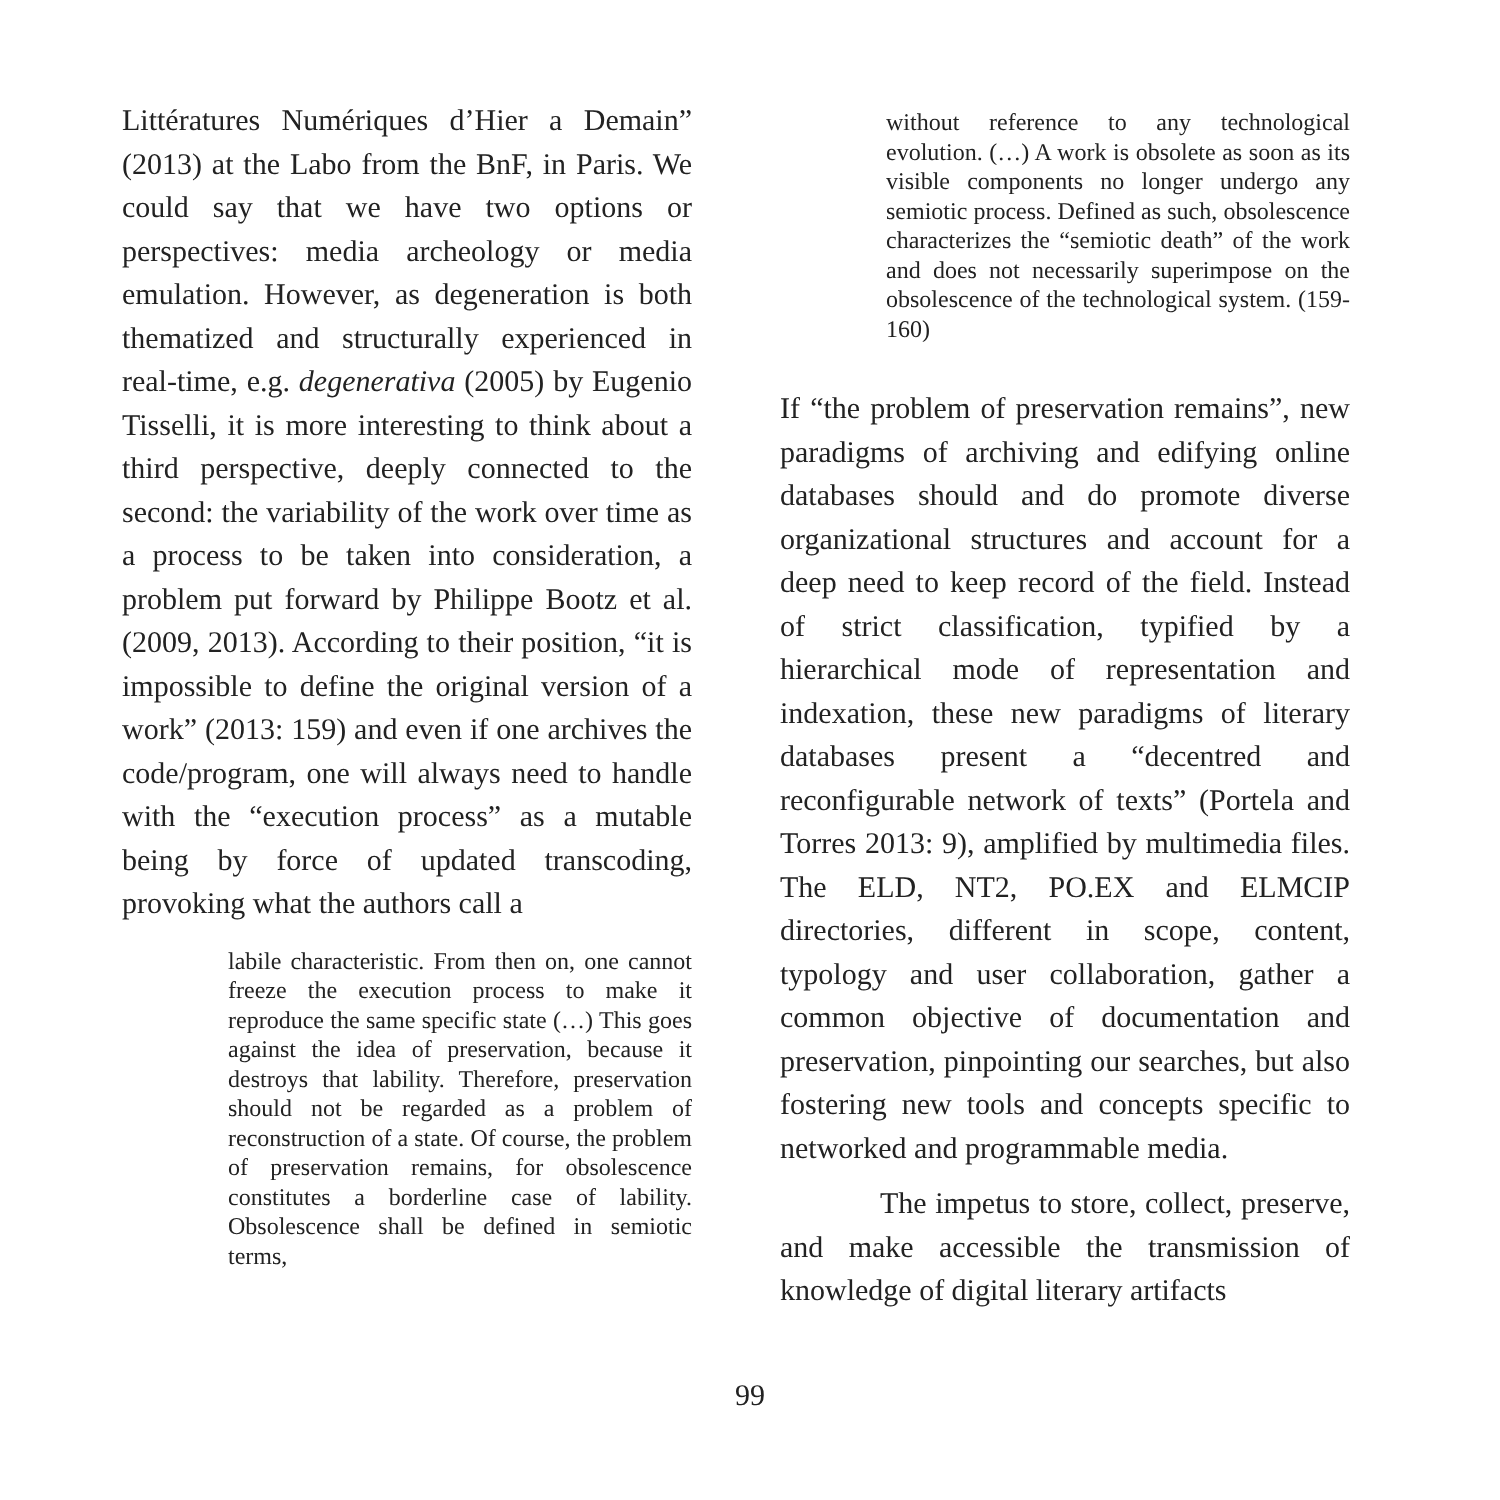Littératures Numériques d’Hier a Demain” (2013) at the Labo from the BnF, in Paris. We could say that we have two options or perspectives: media archeology or media emulation. However, as degeneration is both thematized and structurally experienced in real-time, e.g. degenerativa (2005) by Eugenio Tisselli, it is more interesting to think about a third perspective, deeply connected to the second: the variability of the work over time as a process to be taken into consideration, a problem put forward by Philippe Bootz et al. (2009, 2013). According to their position, “it is impossible to define the original version of a work” (2013: 159) and even if one archives the code/program, one will always need to handle with the “execution process” as a mutable being by force of updated transcoding, provoking what the authors call a
labile characteristic. From then on, one cannot freeze the execution process to make it reproduce the same specific state (…) This goes against the idea of preservation, because it destroys that lability. Therefore, preservation should not be regarded as a problem of reconstruction of a state. Of course, the problem of preservation remains, for obsolescence constitutes a borderline case of lability. Obsolescence shall be defined in semiotic terms,
without reference to any technological evolution. (…) A work is obsolete as soon as its visible components no longer undergo any semiotic process. Defined as such, obsolescence characterizes the “semiotic death” of the work and does not necessarily superimpose on the obsolescence of the technological system. (159-160)
If “the problem of preservation remains”, new paradigms of archiving and edifying online databases should and do promote diverse organizational structures and account for a deep need to keep record of the field. Instead of strict classification, typified by a hierarchical mode of representation and indexation, these new paradigms of literary databases present a “decentred and reconfigurable network of texts” (Portela and Torres 2013: 9), amplified by multimedia files. The ELD, NT2, PO.EX and ELMCIP directories, different in scope, content, typology and user collaboration, gather a common objective of documentation and preservation, pinpointing our searches, but also fostering new tools and concepts specific to networked and programmable media.
The impetus to store, collect, preserve, and make accessible the transmission of knowledge of digital literary artifacts
99